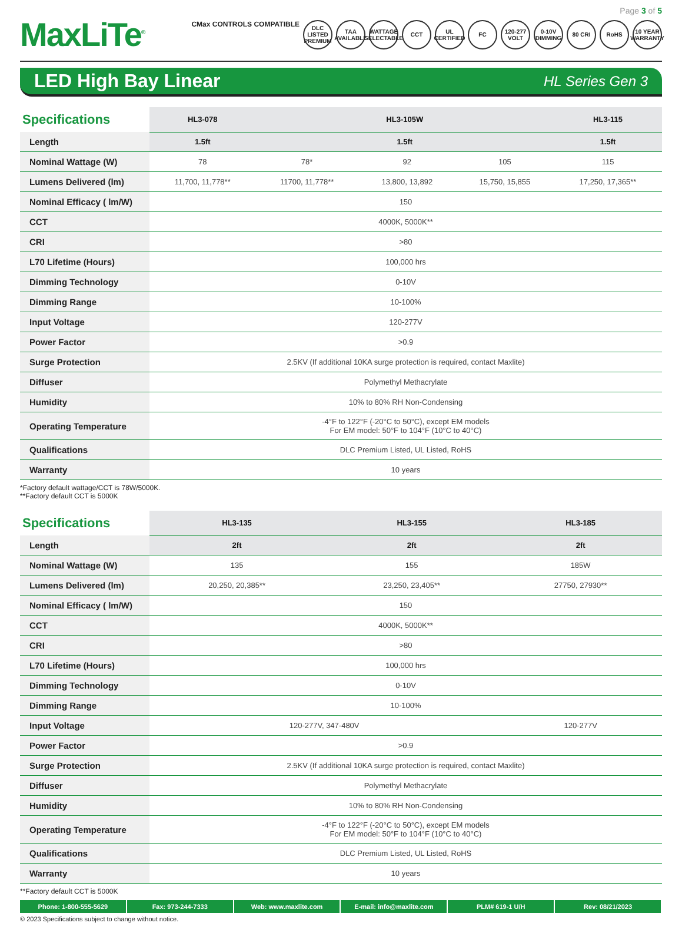Page 3 of 5
MaxLiTe<sup>®</sup>
CMax CONTROLS COMPATIBLE DLC LISTED PREMIUM TAA AVAILABLE WATTAGE SELECTABLE CCT UL CERTIFIED FC 120-277 VOLT 0-10V DIMMING 80 CRI RoHS 10 YEAR WARRANTY
LED High Bay Linear
HL Series Gen 3
| Specifications | HL3-078 | HL3-105W | | | HL3-115 |
| --- | --- | --- | --- | --- | --- |
| Length | 1.5ft | 1.5ft | | | 1.5ft |
| Nominal Wattage (W) | 78 | 78* | 92 | 105 | 115 |
| Lumens Delivered (lm) | 11,700, 11,778** | 11700, 11,778** | 13,800, 13,892 | 15,750, 15,855 | 17,250, 17,365** |
| Nominal Efficacy ( lm/W) | 150 | | | | |
| CCT | 4000K, 5000K** | | | | |
| CRI | >80 | | | | |
| L70 Lifetime (Hours) | 100,000 hrs | | | | |
| Dimming Technology | 0-10V | | | | |
| Dimming Range | 10-100% | | | | |
| Input Voltage | 120-277V | | | | |
| Power Factor | >0.9 | | | | |
| Surge Protection | 2.5KV (If additional 10KA surge protection is required, contact Maxlite) | | | | |
| Diffuser | Polymethyl Methacrylate | | | | |
| Humidity | 10% to 80% RH Non-Condensing | | | | |
| Operating Temperature | -4°F to 122°F (-20°C to 50°C), except EM models For EM model: 50°F to 104°F (10°C to 40°C) | | | | |
| Qualifications | DLC Premium Listed, UL Listed, RoHS | | | | |
| Warranty | 10 years | | | | |
*Factory default wattage/CCT is 78W/5000K.
**Factory default CCT is 5000K
| Specifications | HL3-135 | HL3-155 | HL3-185 |
| --- | --- | --- | --- |
| Length | 2ft | 2ft | 2ft |
| Nominal Wattage (W) | 135 | 155 | 185W |
| Lumens Delivered (lm) | 20,250, 20,385** | 23,250, 23,405** | 27750, 27930** |
| Nominal Efficacy ( lm/W) | 150 | | |
| CCT | 4000K, 5000K** | | |
| CRI | >80 | | |
| L70 Lifetime (Hours) | 100,000 hrs | | |
| Dimming Technology | 0-10V | | |
| Dimming Range | 10-100% | | |
| Input Voltage | 120-277V, 347-480V | | 120-277V |
| Power Factor | >0.9 | | |
| Surge Protection | 2.5KV (If additional 10KA surge protection is required, contact Maxlite) | | |
| Diffuser | Polymethyl Methacrylate | | |
| Humidity | 10% to 80% RH Non-Condensing | | |
| Operating Temperature | -4°F to 122°F (-20°C to 50°C), except EM models For EM model: 50°F to 104°F (10°C to 40°C) | | |
| Qualifications | DLC Premium Listed, UL Listed, RoHS | | |
| Warranty | 10 years | | |
**Factory default CCT is 5000K
Phone: 1-800-555-5629 Fax: 973-244-7333 Web: www.maxlite.com E-mail: info@maxlite.com PLM# 619-1 U/H Rev: 08/21/2023
© 2023 Specifications subject to change without notice.